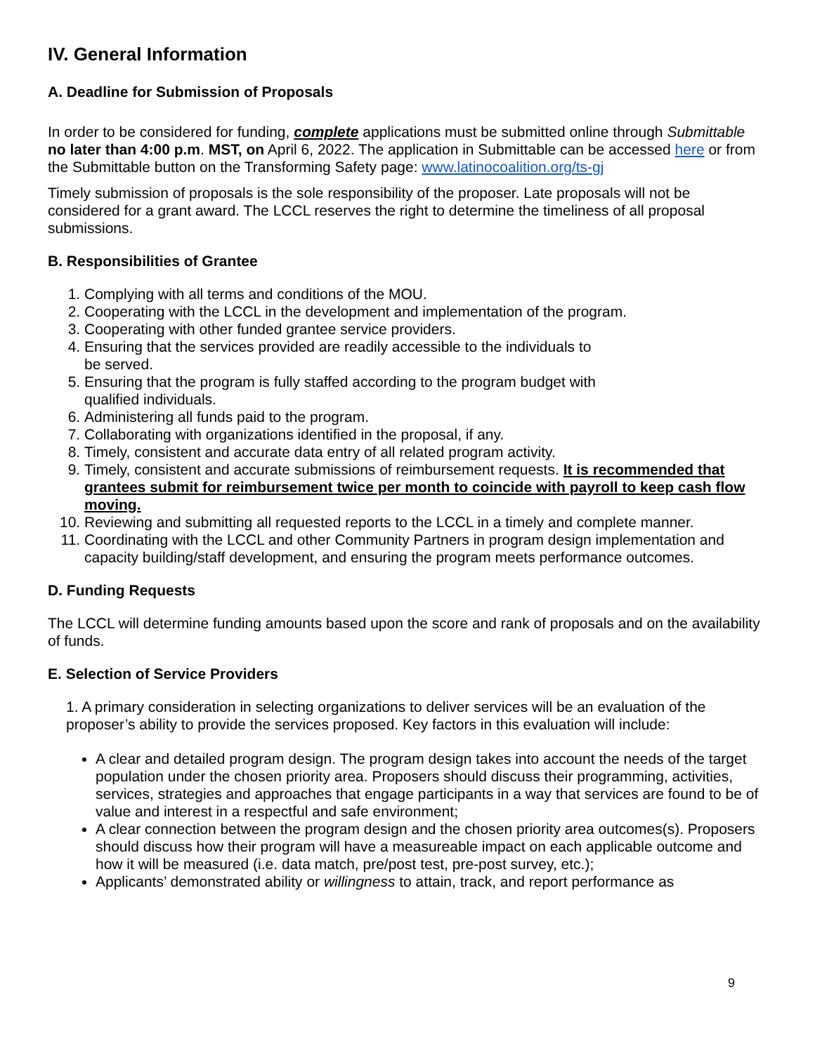IV. General Information
A. Deadline for Submission of Proposals
In order to be considered for funding, complete applications must be submitted online through Submittable no later than 4:00 p.m. MST, on April 6, 2022. The application in Submittable can be accessed here or from the Submittable button on the Transforming Safety page: www.latinocoalition.org/ts-gj
Timely submission of proposals is the sole responsibility of the proposer. Late proposals will not be considered for a grant award. The LCCL reserves the right to determine the timeliness of all proposal submissions.
B. Responsibilities of Grantee
1. Complying with all terms and conditions of the MOU.
2. Cooperating with the LCCL in the development and implementation of the program.
3. Cooperating with other funded grantee service providers.
4. Ensuring that the services provided are readily accessible to the individuals to
be served.
5. Ensuring that the program is fully staffed according to the program budget with
qualified individuals.
6. Administering all funds paid to the program.
7. Collaborating with organizations identified in the proposal, if any.
8. Timely, consistent and accurate data entry of all related program activity.
9. Timely, consistent and accurate submissions of reimbursement requests. It is recommended that grantees submit for reimbursement twice per month to coincide with payroll to keep cash flow moving.
10. Reviewing and submitting all requested reports to the LCCL in a timely and complete manner.
11. Coordinating with the LCCL and other Community Partners in program design implementation and capacity building/staff development, and ensuring the program meets performance outcomes.
D. Funding Requests
The LCCL will determine funding amounts based upon the score and rank of proposals and on the availability of funds.
E. Selection of Service Providers
1. A primary consideration in selecting organizations to deliver services will be an evaluation of the proposer’s ability to provide the services proposed. Key factors in this evaluation will include:
A clear and detailed program design. The program design takes into account the needs of the target population under the chosen priority area. Proposers should discuss their programming, activities, services, strategies and approaches that engage participants in a way that services are found to be of value and interest in a respectful and safe environment;
A clear connection between the program design and the chosen priority area outcomes(s). Proposers should discuss how their program will have a measureable impact on each applicable outcome and how it will be measured (i.e. data match, pre/post test, pre-post survey, etc.);
Applicants’ demonstrated ability or willingness to attain, track, and report performance as
9